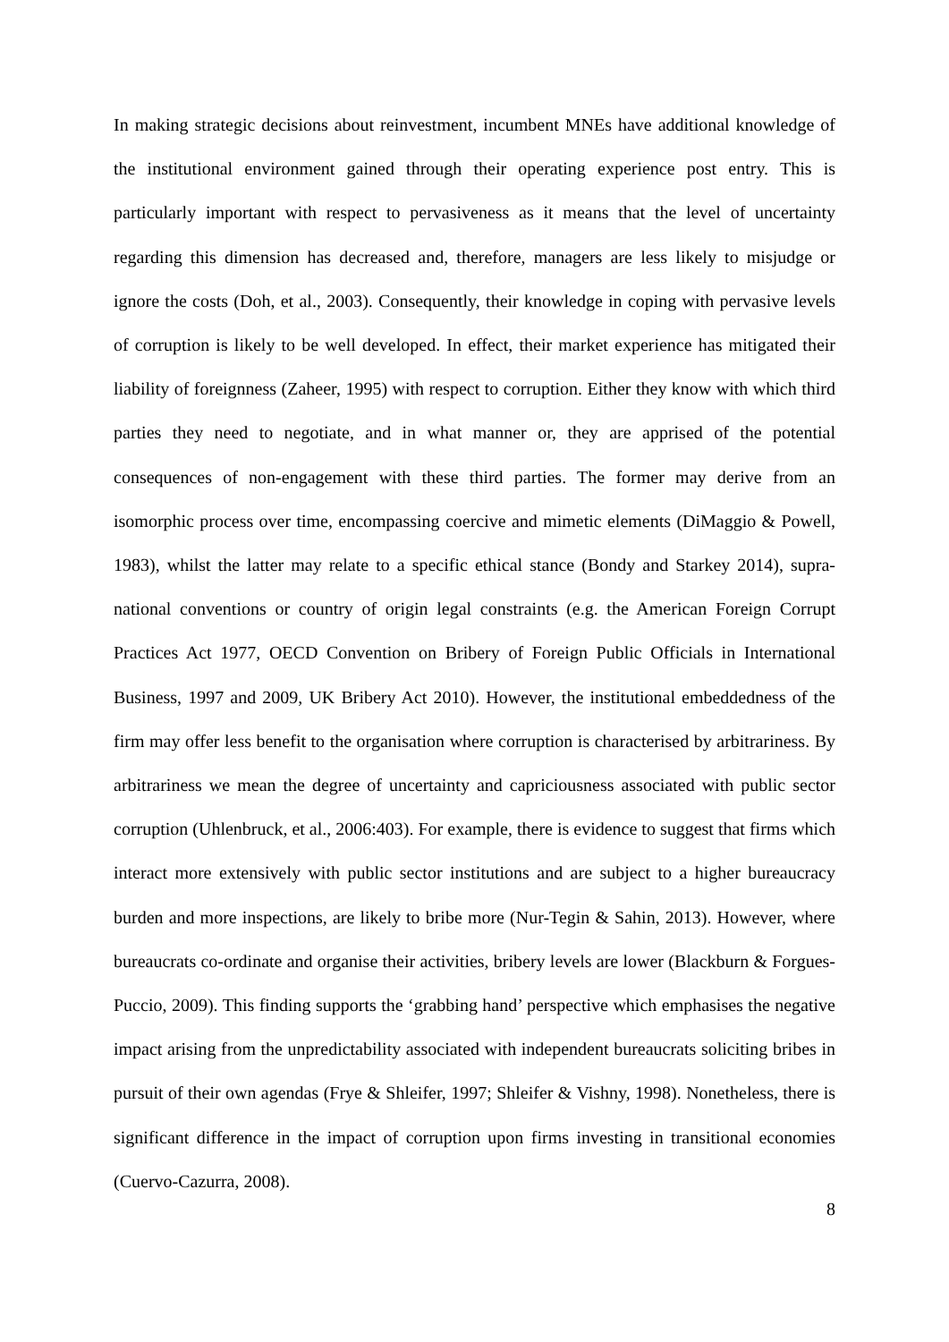In making strategic decisions about reinvestment, incumbent MNEs have additional knowledge of the institutional environment gained through their operating experience post entry. This is particularly important with respect to pervasiveness as it means that the level of uncertainty regarding this dimension has decreased and, therefore, managers are less likely to misjudge or ignore the costs (Doh, et al., 2003). Consequently, their knowledge in coping with pervasive levels of corruption is likely to be well developed. In effect, their market experience has mitigated their liability of foreignness (Zaheer, 1995) with respect to corruption. Either they know with which third parties they need to negotiate, and in what manner or, they are apprised of the potential consequences of non-engagement with these third parties. The former may derive from an isomorphic process over time, encompassing coercive and mimetic elements (DiMaggio & Powell, 1983), whilst the latter may relate to a specific ethical stance (Bondy and Starkey 2014), supra-national conventions or country of origin legal constraints (e.g. the American Foreign Corrupt Practices Act 1977, OECD Convention on Bribery of Foreign Public Officials in International Business, 1997 and 2009, UK Bribery Act 2010). However, the institutional embeddedness of the firm may offer less benefit to the organisation where corruption is characterised by arbitrariness. By arbitrariness we mean the degree of uncertainty and capriciousness associated with public sector corruption (Uhlenbruck, et al., 2006:403). For example, there is evidence to suggest that firms which interact more extensively with public sector institutions and are subject to a higher bureaucracy burden and more inspections, are likely to bribe more (Nur-Tegin & Sahin, 2013). However, where bureaucrats co-ordinate and organise their activities, bribery levels are lower (Blackburn & Forgues-Puccio, 2009). This finding supports the ‘grabbing hand’ perspective which emphasises the negative impact arising from the unpredictability associated with independent bureaucrats soliciting bribes in pursuit of their own agendas (Frye & Shleifer, 1997; Shleifer & Vishny, 1998). Nonetheless, there is significant difference in the impact of corruption upon firms investing in transitional economies (Cuervo-Cazurra, 2008).
8